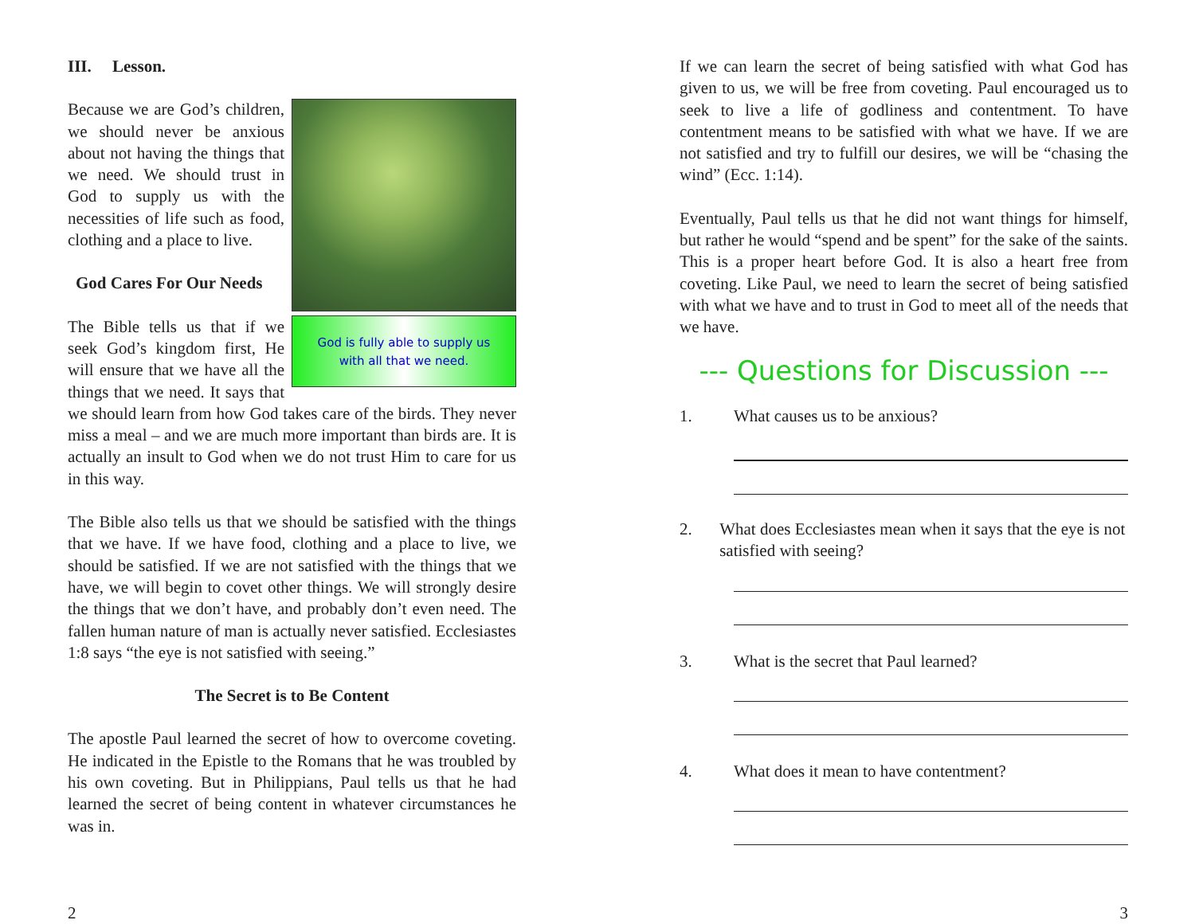III. Lesson.
God is fully able to supply us
with all that we need.
Because we are God’s children, we should never be anxious about not having the things that we need. We should trust in God to supply us with the necessities of life such as food, clothing and a place to live.
God Cares For Our Needs
The Bible tells us that if we seek God’s kingdom first, He will ensure that we have all the things that we need. It says that we should learn from how God takes care of the birds. They never miss a meal – and we are much more important than birds are. It is actually an insult to God when we do not trust Him to care for us in this way.
The Bible also tells us that we should be satisfied with the things that we have. If we have food, clothing and a place to live, we should be satisfied. If we are not satisfied with the things that we have, we will begin to covet other things. We will strongly desire the things that we don’t have, and probably don’t even need. The fallen human nature of man is actually never satisfied. Ecclesiastes 1:8 says “the eye is not satisfied with seeing.”
The Secret is to Be Content
The apostle Paul learned the secret of how to overcome coveting. He indicated in the Epistle to the Romans that he was troubled by his own coveting. But in Philippians, Paul tells us that he had learned the secret of being content in whatever circumstances he was in.
2
If we can learn the secret of being satisfied with what God has given to us, we will be free from coveting. Paul encouraged us to seek to live a life of godliness and contentment. To have contentment means to be satisfied with what we have. If we are not satisfied and try to fulfill our desires, we will be “chasing the wind” (Ecc. 1:14).
Eventually, Paul tells us that he did not want things for himself, but rather he would “spend and be spent” for the sake of the saints. This is a proper heart before God. It is also a heart free from coveting. Like Paul, we need to learn the secret of being satisfied with what we have and to trust in God to meet all of the needs that we have.
--- Questions for Discussion ---
1. What causes us to be anxious?
2. What does Ecclesiastes mean when it says that the eye is not satisfied with seeing?
3. What is the secret that Paul learned?
4. What does it mean to have contentment?
3